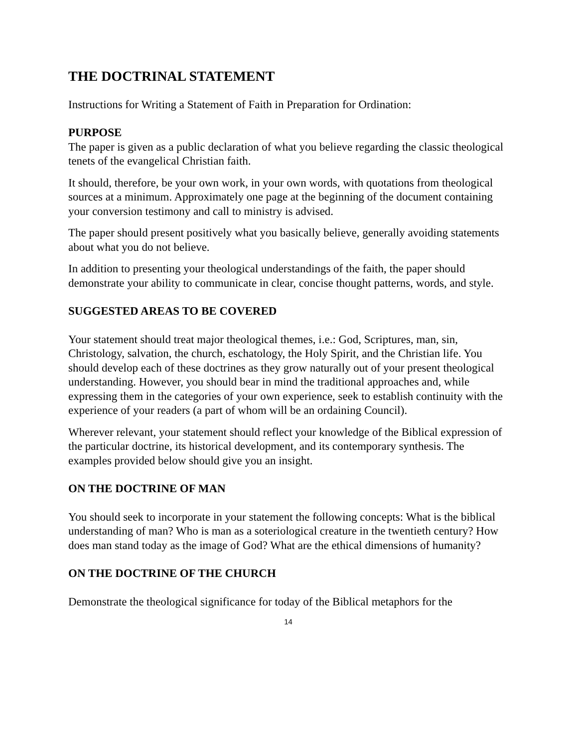THE DOCTRINAL STATEMENT
Instructions for Writing a Statement of Faith in Preparation for Ordination:
PURPOSE
The paper is given as a public declaration of what you believe regarding the classic theological tenets of the evangelical Christian faith.
It should, therefore, be your own work, in your own words, with quotations from theological sources at a minimum. Approximately one page at the beginning of the document containing your conversion testimony and call to ministry is advised.
The paper should present positively what you basically believe, generally avoiding statements about what you do not believe.
In addition to presenting your theological understandings of the faith, the paper should demonstrate your ability to communicate in clear, concise thought patterns, words, and style.
SUGGESTED AREAS TO BE COVERED
Your statement should treat major theological themes, i.e.: God, Scriptures, man, sin, Christology, salvation, the church, eschatology, the Holy Spirit, and the Christian life. You should develop each of these doctrines as they grow naturally out of your present theological understanding. However, you should bear in mind the traditional approaches and, while expressing them in the categories of your own experience, seek to establish continuity with the experience of your readers (a part of whom will be an ordaining Council).
Wherever relevant, your statement should reflect your knowledge of the Biblical expression of the particular doctrine, its historical development, and its contemporary synthesis. The examples provided below should give you an insight.
ON THE DOCTRINE OF MAN
You should seek to incorporate in your statement the following concepts: What is the biblical understanding of man? Who is man as a soteriological creature in the twentieth century? How does man stand today as the image of God? What are the ethical dimensions of humanity?
ON THE DOCTRINE OF THE CHURCH
Demonstrate the theological significance for today of the Biblical metaphors for the
14